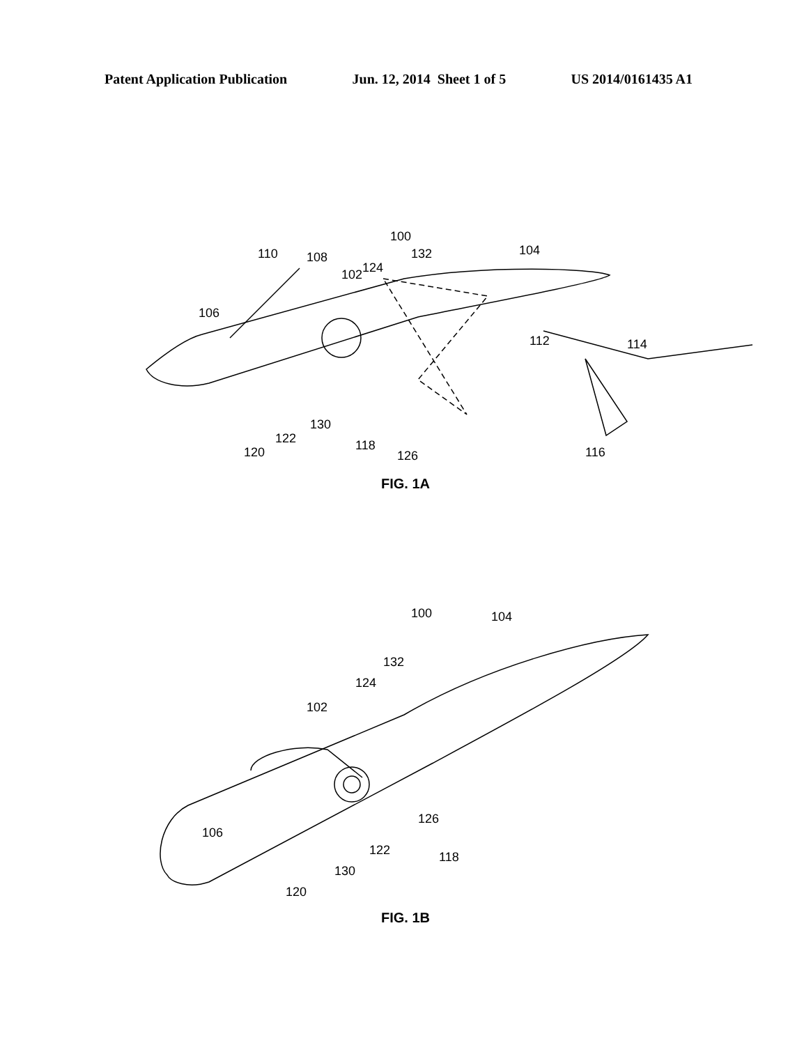Patent Application Publication Jun. 12, 2014 Sheet 1 of 5 US 2014/0161435 A1
100
110
108
102
124
132
104
106
112
114
130
122
120
118
126
116
FIG. 1A
100
104
132
124
102
106
126
122
118
130
120
FIG. 1B